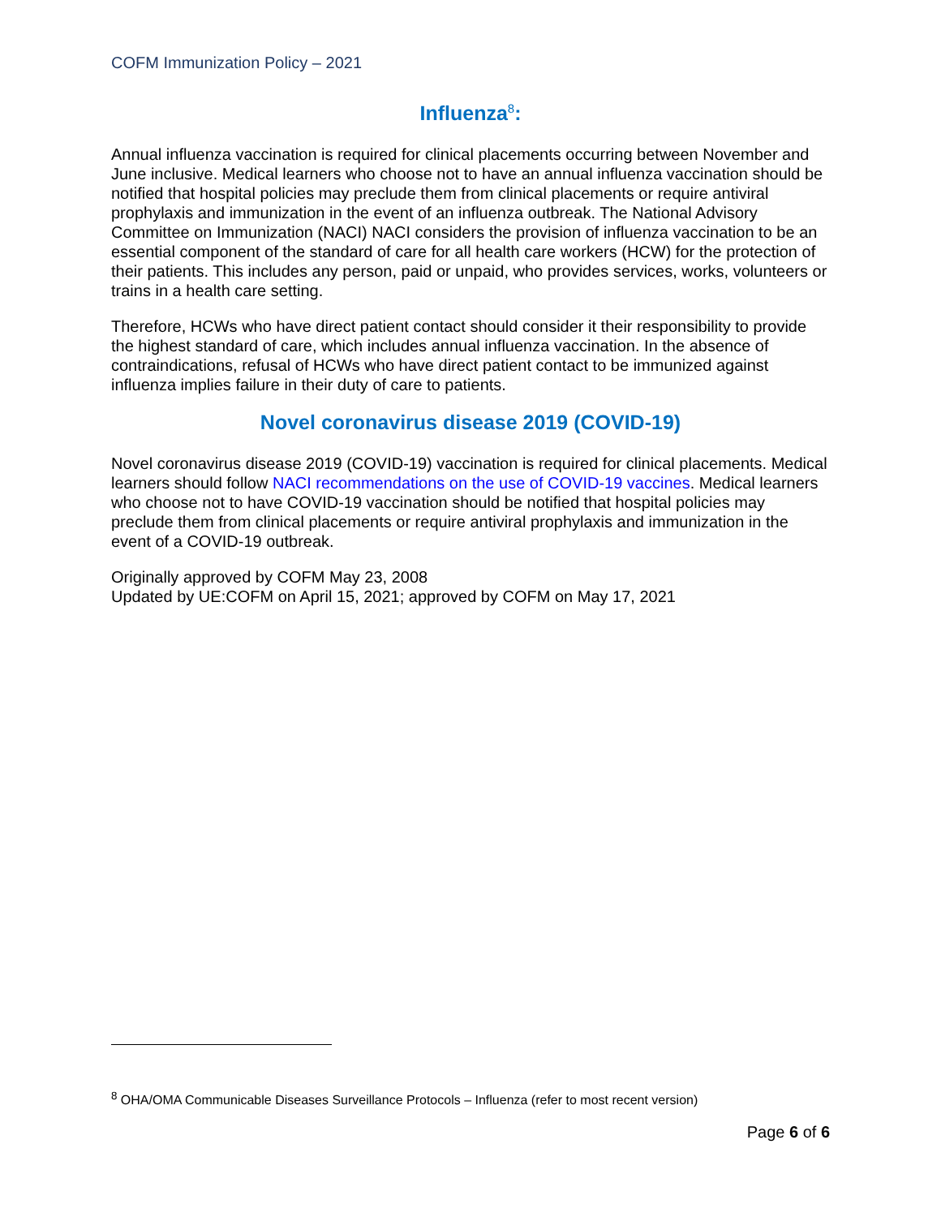COFM Immunization Policy – 2021
Influenza<sup>8</sup>:
Annual influenza vaccination is required for clinical placements occurring between November and June inclusive. Medical learners who choose not to have an annual influenza vaccination should be notified that hospital policies may preclude them from clinical placements or require antiviral prophylaxis and immunization in the event of an influenza outbreak. The National Advisory Committee on Immunization (NACI) NACI considers the provision of influenza vaccination to be an essential component of the standard of care for all health care workers (HCW) for the protection of their patients. This includes any person, paid or unpaid, who provides services, works, volunteers or trains in a health care setting.
Therefore, HCWs who have direct patient contact should consider it their responsibility to provide the highest standard of care, which includes annual influenza vaccination. In the absence of contraindications, refusal of HCWs who have direct patient contact to be immunized against influenza implies failure in their duty of care to patients.
Novel coronavirus disease 2019 (COVID-19)
Novel coronavirus disease 2019 (COVID-19) vaccination is required for clinical placements. Medical learners should follow NACI recommendations on the use of COVID-19 vaccines. Medical learners who choose not to have COVID-19 vaccination should be notified that hospital policies may preclude them from clinical placements or require antiviral prophylaxis and immunization in the event of a COVID-19 outbreak.
Originally approved by COFM May 23, 2008
Updated by UE:COFM on April 15, 2021; approved by COFM on May 17, 2021
<sup>8</sup> OHA/OMA Communicable Diseases Surveillance Protocols – Influenza (refer to most recent version)
Page 6 of 6